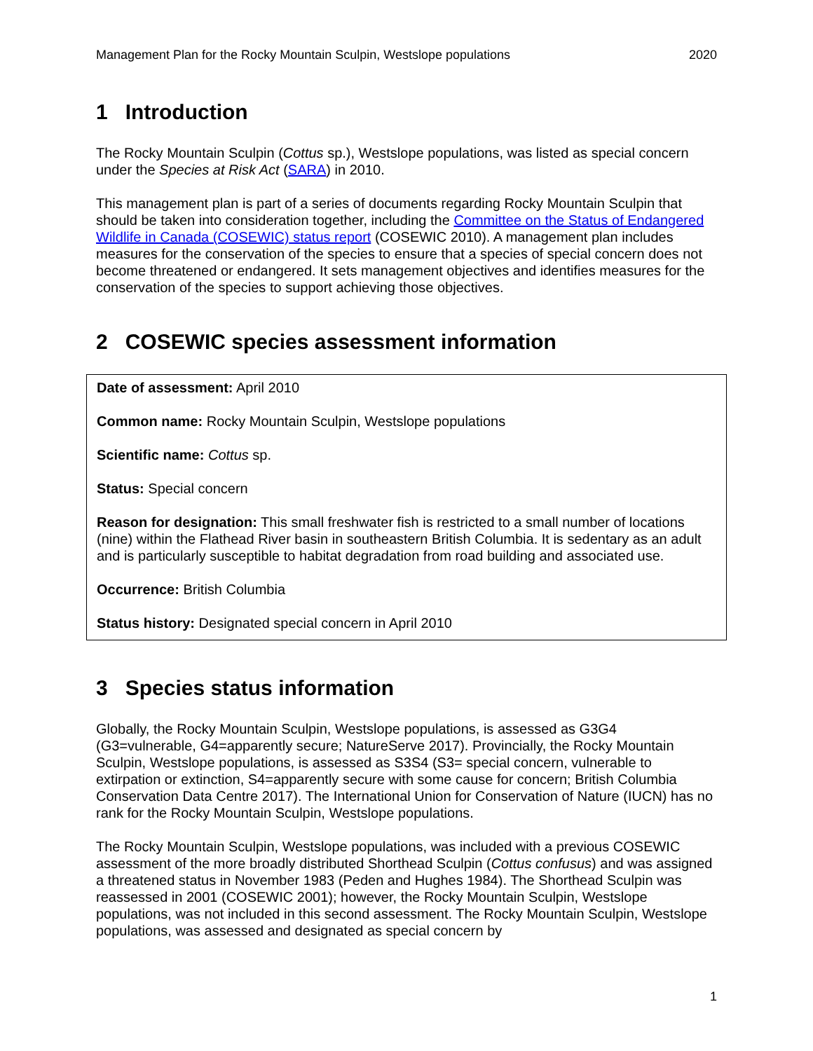Management Plan for the Rocky Mountain Sculpin, Westslope populations 2020
1 Introduction
The Rocky Mountain Sculpin (Cottus sp.), Westslope populations, was listed as special concern under the Species at Risk Act (SARA) in 2010.
This management plan is part of a series of documents regarding Rocky Mountain Sculpin that should be taken into consideration together, including the Committee on the Status of Endangered Wildlife in Canada (COSEWIC) status report (COSEWIC 2010). A management plan includes measures for the conservation of the species to ensure that a species of special concern does not become threatened or endangered. It sets management objectives and identifies measures for the conservation of the species to support achieving those objectives.
2 COSEWIC species assessment information
Date of assessment: April 2010
Common name: Rocky Mountain Sculpin, Westslope populations
Scientific name: Cottus sp.
Status: Special concern
Reason for designation: This small freshwater fish is restricted to a small number of locations (nine) within the Flathead River basin in southeastern British Columbia. It is sedentary as an adult and is particularly susceptible to habitat degradation from road building and associated use.
Occurrence: British Columbia
Status history: Designated special concern in April 2010
3 Species status information
Globally, the Rocky Mountain Sculpin, Westslope populations, is assessed as G3G4 (G3=vulnerable, G4=apparently secure; NatureServe 2017). Provincially, the Rocky Mountain Sculpin, Westslope populations, is assessed as S3S4 (S3= special concern, vulnerable to extirpation or extinction, S4=apparently secure with some cause for concern; British Columbia Conservation Data Centre 2017). The International Union for Conservation of Nature (IUCN) has no rank for the Rocky Mountain Sculpin, Westslope populations.
The Rocky Mountain Sculpin, Westslope populations, was included with a previous COSEWIC assessment of the more broadly distributed Shorthead Sculpin (Cottus confusus) and was assigned a threatened status in November 1983 (Peden and Hughes 1984). The Shorthead Sculpin was reassessed in 2001 (COSEWIC 2001); however, the Rocky Mountain Sculpin, Westslope populations, was not included in this second assessment. The Rocky Mountain Sculpin, Westslope populations, was assessed and designated as special concern by
1